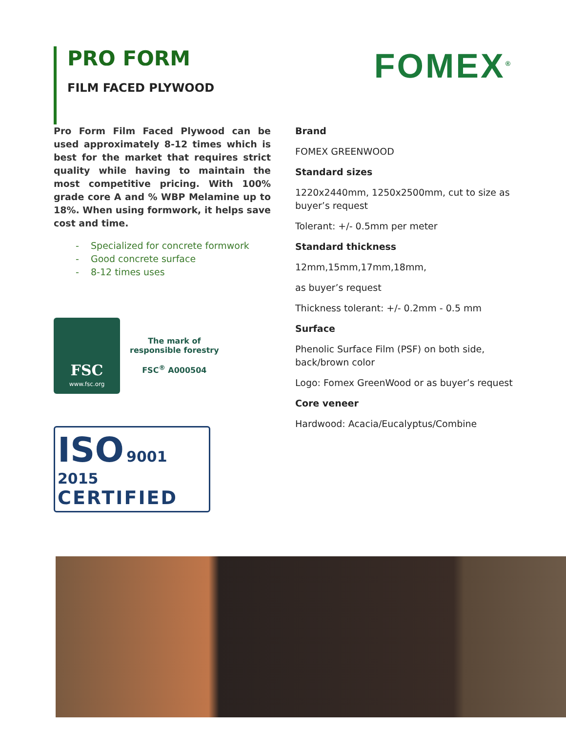PRO FORM
FILM FACED PLYWOOD
FOMEX<sup>®</sup>
Pro Form Film Faced Plywood can be used approximately 8-12 times which is best for the market that requires strict quality while having to maintain the most competitive pricing. With 100% grade core A and % WBP Melamine up to 18%. When using formwork, it helps save cost and time.
- Specialized for concrete formwork
- Good concrete surface
- 8-12 times uses
FSC
www.fsc.org
The mark of
responsible forestry
FSC<sup>®</sup> A000504
ISO 9001 2015
CERTIFIED
Brand
FOMEX GREENWOOD
Standard sizes
1220x2440mm, 1250x2500mm, cut to size as
buyer’s request
Tolerant: +/- 0.5mm per meter
Standard thickness
12mm,15mm,17mm,18mm,
as buyer’s request
Thickness tolerant: +/- 0.2mm - 0.5 mm
Surface
Phenolic Surface Film (PSF) on both side,
back/brown color
Logo: Fomex GreenWood or as buyer’s request
Core veneer
Hardwood: Acacia/Eucalyptus/Combine